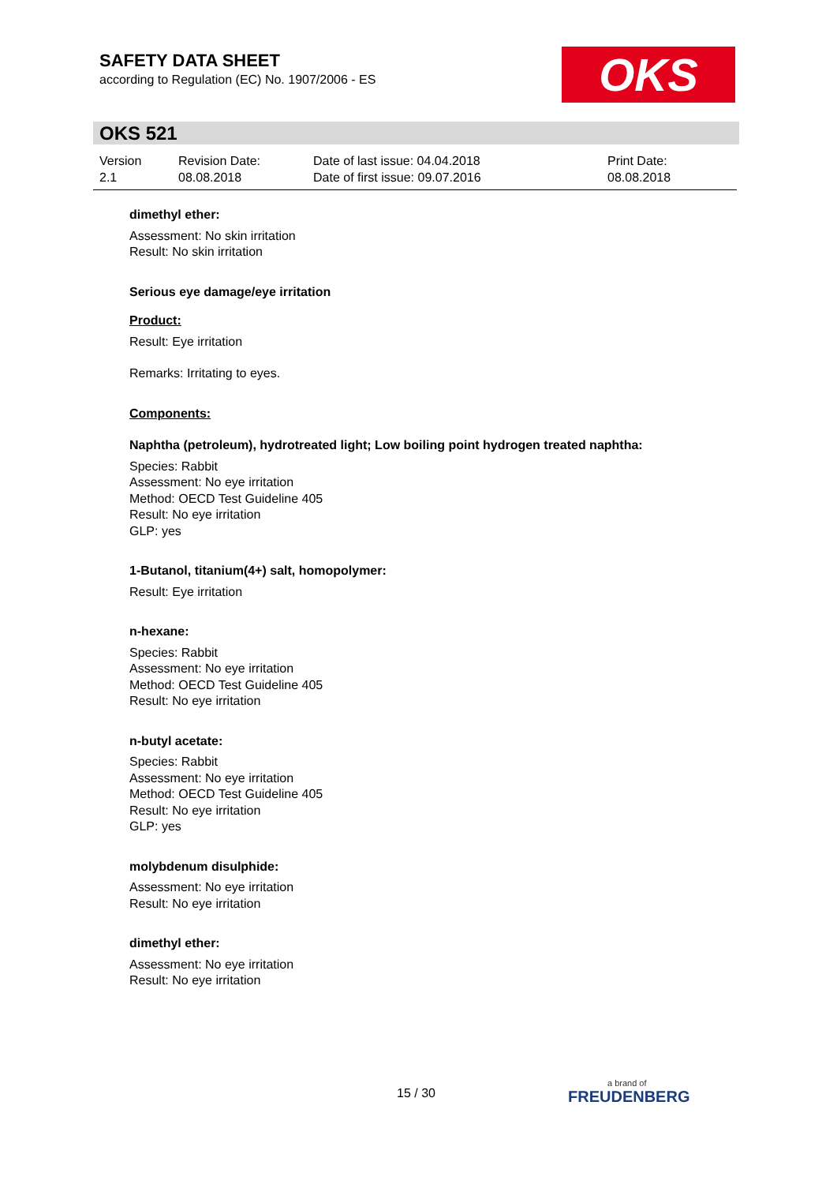SAFETY DATA SHEET
according to Regulation (EC) No. 1907/2006 - ES
OKS
OKS 521
Version
2.1
Revision Date:
08.08.2018
Date of last issue: 04.04.2018
Date of first issue: 09.07.2016
Print Date:
08.08.2018
dimethyl ether:
Assessment: No skin irritation
Result: No skin irritation
Serious eye damage/eye irritation
Product:
Result: Eye irritation
Remarks: Irritating to eyes.
Components:
Naphtha (petroleum), hydrotreated light; Low boiling point hydrogen treated naphtha:
Species: Rabbit
Assessment: No eye irritation
Method: OECD Test Guideline 405
Result: No eye irritation
GLP: yes
1-Butanol, titanium(4+) salt, homopolymer:
Result: Eye irritation
n-hexane:
Species: Rabbit
Assessment: No eye irritation
Method: OECD Test Guideline 405
Result: No eye irritation
n-butyl acetate:
Species: Rabbit
Assessment: No eye irritation
Method: OECD Test Guideline 405
Result: No eye irritation
GLP: yes
molybdenum disulphide:
Assessment: No eye irritation
Result: No eye irritation
dimethyl ether:
Assessment: No eye irritation
Result: No eye irritation
15 / 30 a brand of
FREUDENBERG